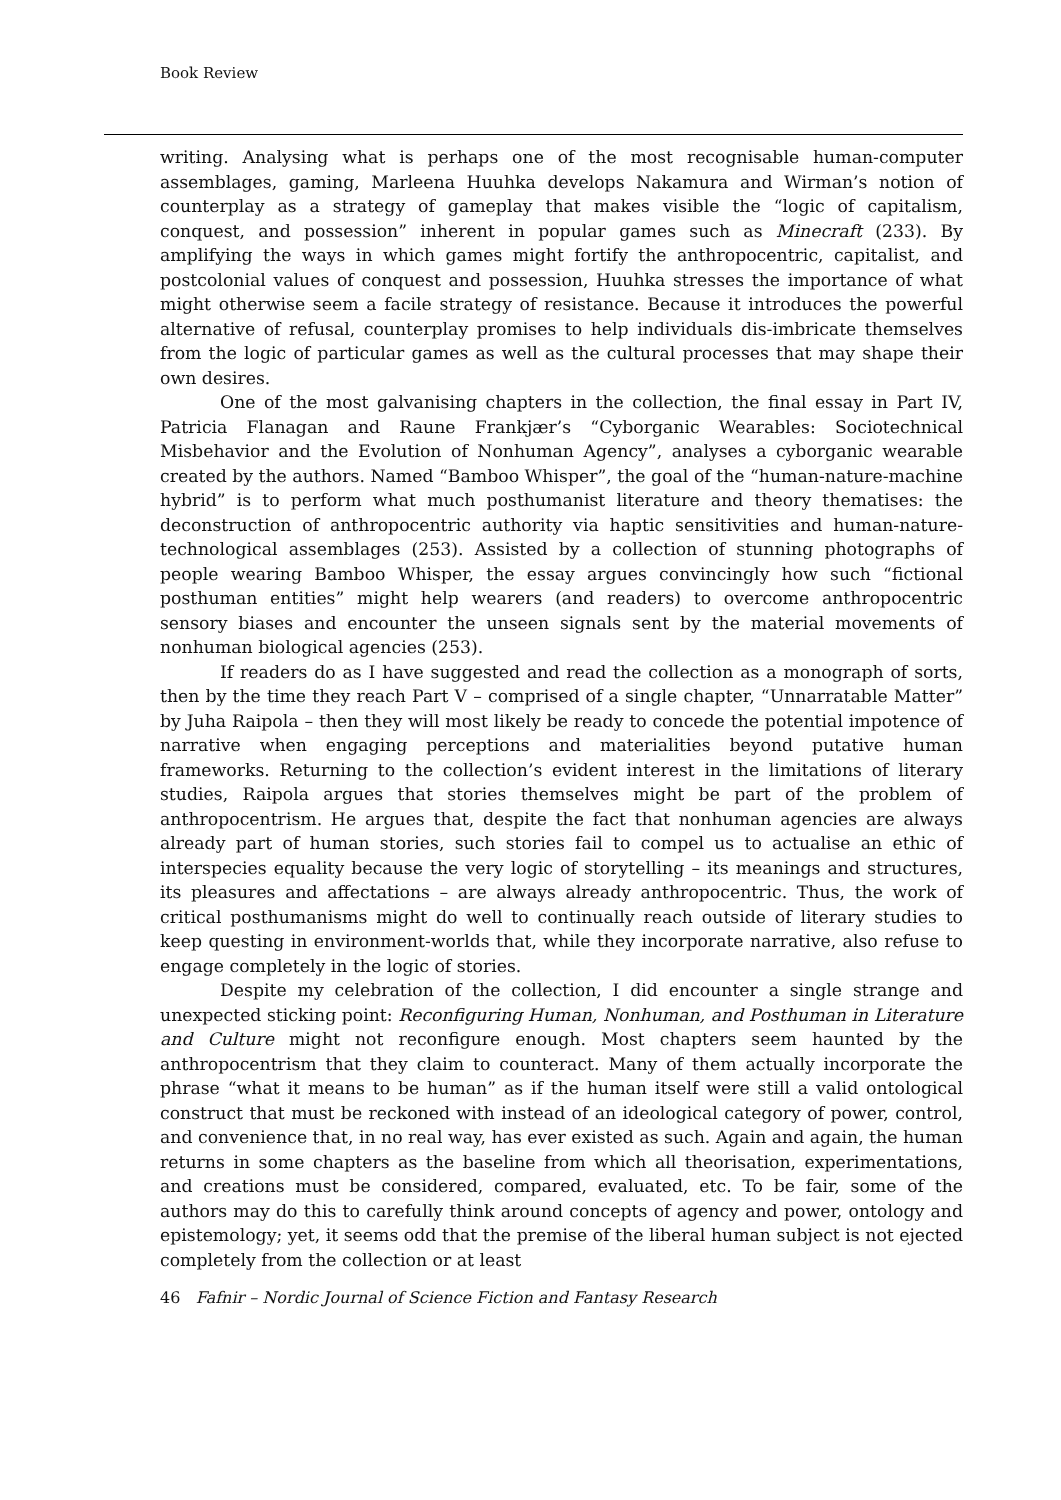Book Review
writing. Analysing what is perhaps one of the most recognisable human-computer assemblages, gaming, Marleena Huuhka develops Nakamura and Wirman’s notion of counterplay as a strategy of gameplay that makes visible the “logic of capitalism, conquest, and possession” inherent in popular games such as Minecraft (233). By amplifying the ways in which games might fortify the anthropocentric, capitalist, and postcolonial values of conquest and possession, Huuhka stresses the importance of what might otherwise seem a facile strategy of resistance. Because it introduces the powerful alternative of refusal, counterplay promises to help individuals dis-imbricate themselves from the logic of particular games as well as the cultural processes that may shape their own desires.
One of the most galvanising chapters in the collection, the final essay in Part IV, Patricia Flanagan and Raune Frankjær’s “Cyborganic Wearables: Sociotechnical Misbehavior and the Evolution of Nonhuman Agency”, analyses a cyborganic wearable created by the authors. Named “Bamboo Whisper”, the goal of the “human-nature-machine hybrid” is to perform what much posthumanist literature and theory thematises: the deconstruction of anthropocentric authority via haptic sensitivities and human-nature-technological assemblages (253). Assisted by a collection of stunning photographs of people wearing Bamboo Whisper, the essay argues convincingly how such “fictional posthuman entities” might help wearers (and readers) to overcome anthropocentric sensory biases and encounter the unseen signals sent by the material movements of nonhuman biological agencies (253).
If readers do as I have suggested and read the collection as a monograph of sorts, then by the time they reach Part V – comprised of a single chapter, “Unnarratable Matter” by Juha Raipola – then they will most likely be ready to concede the potential impotence of narrative when engaging perceptions and materialities beyond putative human frameworks. Returning to the collection’s evident interest in the limitations of literary studies, Raipola argues that stories themselves might be part of the problem of anthropocentrism. He argues that, despite the fact that nonhuman agencies are always already part of human stories, such stories fail to compel us to actualise an ethic of interspecies equality because the very logic of storytelling – its meanings and structures, its pleasures and affectations – are always already anthropocentric. Thus, the work of critical posthumanisms might do well to continually reach outside of literary studies to keep questing in environment-worlds that, while they incorporate narrative, also refuse to engage completely in the logic of stories.
Despite my celebration of the collection, I did encounter a single strange and unexpected sticking point: Reconfiguring Human, Nonhuman, and Posthuman in Literature and Culture might not reconfigure enough. Most chapters seem haunted by the anthropocentrism that they claim to counteract. Many of them actually incorporate the phrase “what it means to be human” as if the human itself were still a valid ontological construct that must be reckoned with instead of an ideological category of power, control, and convenience that, in no real way, has ever existed as such. Again and again, the human returns in some chapters as the baseline from which all theorisation, experimentations, and creations must be considered, compared, evaluated, etc. To be fair, some of the authors may do this to carefully think around concepts of agency and power, ontology and epistemology; yet, it seems odd that the premise of the liberal human subject is not ejected completely from the collection or at least
46 Fafnir – Nordic Journal of Science Fiction and Fantasy Research